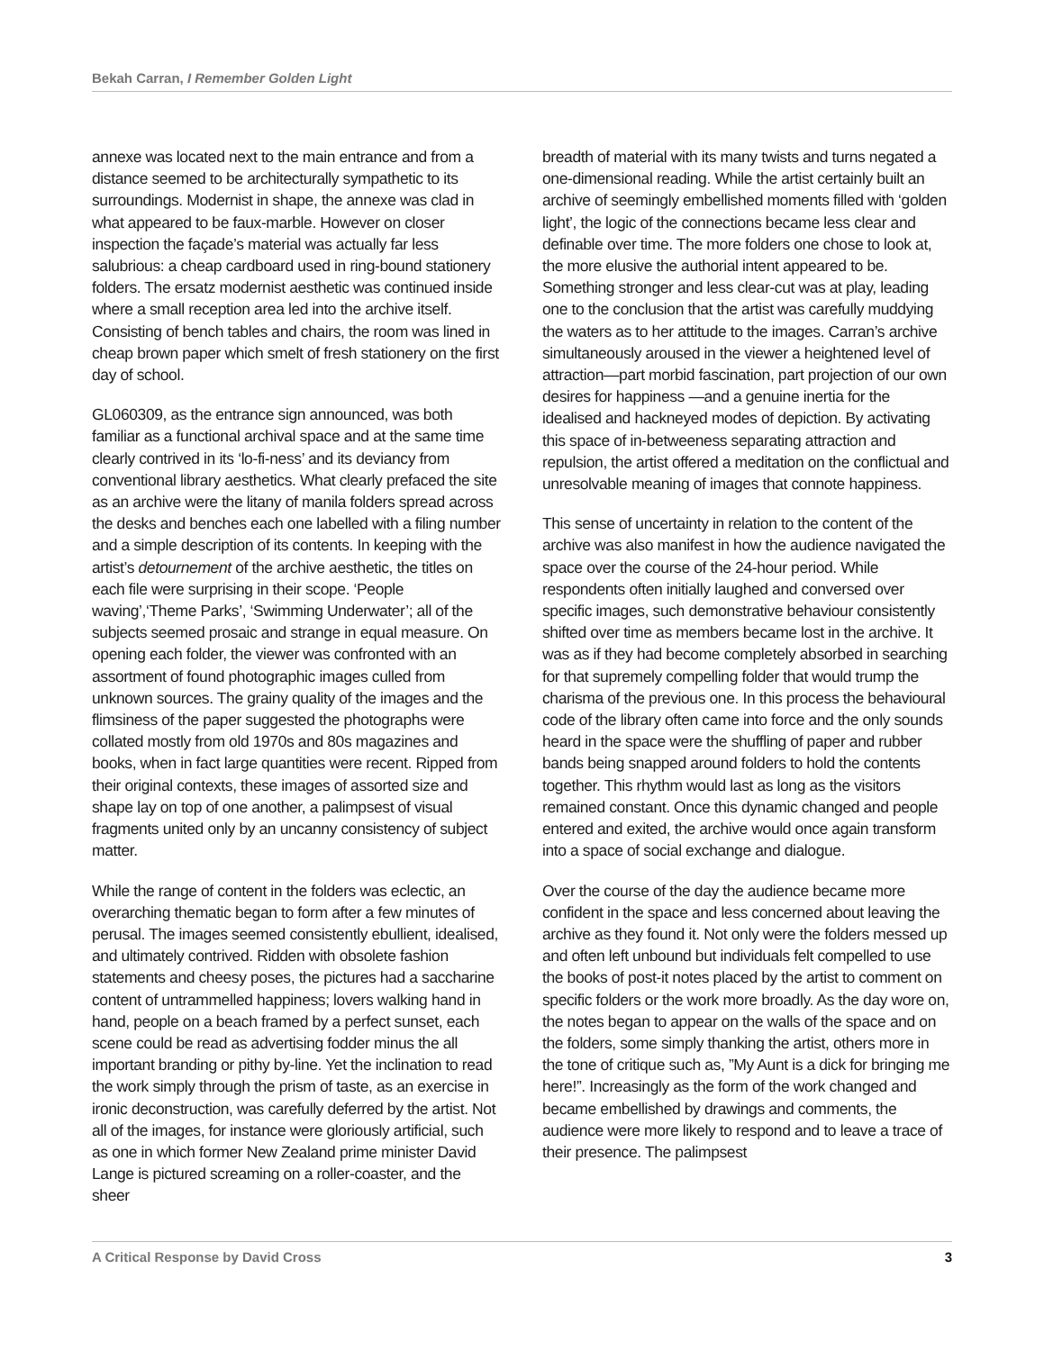Bekah Carran, I Remember Golden Light
annexe was located next to the main entrance and from a distance seemed to be architecturally sympathetic to its surroundings. Modernist in shape, the annexe was clad in what appeared to be faux-marble. However on closer inspection the façade’s material was actually far less salubrious: a cheap cardboard used in ring-bound stationery folders. The ersatz modernist aesthetic was continued inside where a small reception area led into the archive itself. Consisting of bench tables and chairs, the room was lined in cheap brown paper which smelt of fresh stationery on the first day of school.
GL060309, as the entrance sign announced, was both familiar as a functional archival space and at the same time clearly contrived in its ‘lo-fi-ness’ and its deviancy from conventional library aesthetics. What clearly prefaced the site as an archive were the litany of manila folders spread across the desks and benches each one labelled with a filing number and a simple description of its contents. In keeping with the artist’s detournement of the archive aesthetic, the titles on each file were surprising in their scope. ‘People waving’,‘Theme Parks’, ‘Swimming Underwater’; all of the subjects seemed prosaic and strange in equal measure. On opening each folder, the viewer was confronted with an assortment of found photographic images culled from unknown sources. The grainy quality of the images and the flimsiness of the paper suggested the photographs were collated mostly from old 1970s and 80s magazines and books, when in fact large quantities were recent. Ripped from their original contexts, these images of assorted size and shape lay on top of one another, a palimpsest of visual fragments united only by an uncanny consistency of subject matter.
While the range of content in the folders was eclectic, an overarching thematic began to form after a few minutes of perusal. The images seemed consistently ebullient, idealised, and ultimately contrived. Ridden with obsolete fashion statements and cheesy poses, the pictures had a saccharine content of untrammelled happiness; lovers walking hand in hand, people on a beach framed by a perfect sunset, each scene could be read as advertising fodder minus the all important branding or pithy by-line. Yet the inclination to read the work simply through the prism of taste, as an exercise in ironic deconstruction, was carefully deferred by the artist. Not all of the images, for instance were gloriously artificial, such as one in which former New Zealand prime minister David Lange is pictured screaming on a roller-coaster, and the sheer
breadth of material with its many twists and turns negated a one-dimensional reading. While the artist certainly built an archive of seemingly embellished moments filled with ‘golden light’, the logic of the connections became less clear and definable over time. The more folders one chose to look at, the more elusive the authorial intent appeared to be. Something stronger and less clear-cut was at play, leading one to the conclusion that the artist was carefully muddying the waters as to her attitude to the images. Carran’s archive simultaneously aroused in the viewer a heightened level of attraction—part morbid fascination, part projection of our own desires for happiness —and a genuine inertia for the idealised and hackneyed modes of depiction. By activating this space of in-betweeness separating attraction and repulsion, the artist offered a meditation on the conflictual and unresolvable meaning of images that connote happiness.
This sense of uncertainty in relation to the content of the archive was also manifest in how the audience navigated the space over the course of the 24-hour period. While respondents often initially laughed and conversed over specific images, such demonstrative behaviour consistently shifted over time as members became lost in the archive. It was as if they had become completely absorbed in searching for that supremely compelling folder that would trump the charisma of the previous one. In this process the behavioural code of the library often came into force and the only sounds heard in the space were the shuffling of paper and rubber bands being snapped around folders to hold the contents together. This rhythm would last as long as the visitors remained constant. Once this dynamic changed and people entered and exited, the archive would once again transform into a space of social exchange and dialogue.
Over the course of the day the audience became more confident in the space and less concerned about leaving the archive as they found it. Not only were the folders messed up and often left unbound but individuals felt compelled to use the books of post-it notes placed by the artist to comment on specific folders or the work more broadly. As the day wore on, the notes began to appear on the walls of the space and on the folders, some simply thanking the artist, others more in the tone of critique such as, ”My Aunt is a dick for bringing me here!”. Increasingly as the form of the work changed and became embellished by drawings and comments, the audience were more likely to respond and to leave a trace of their presence. The palimpsest
A Critical Response by David Cross 3